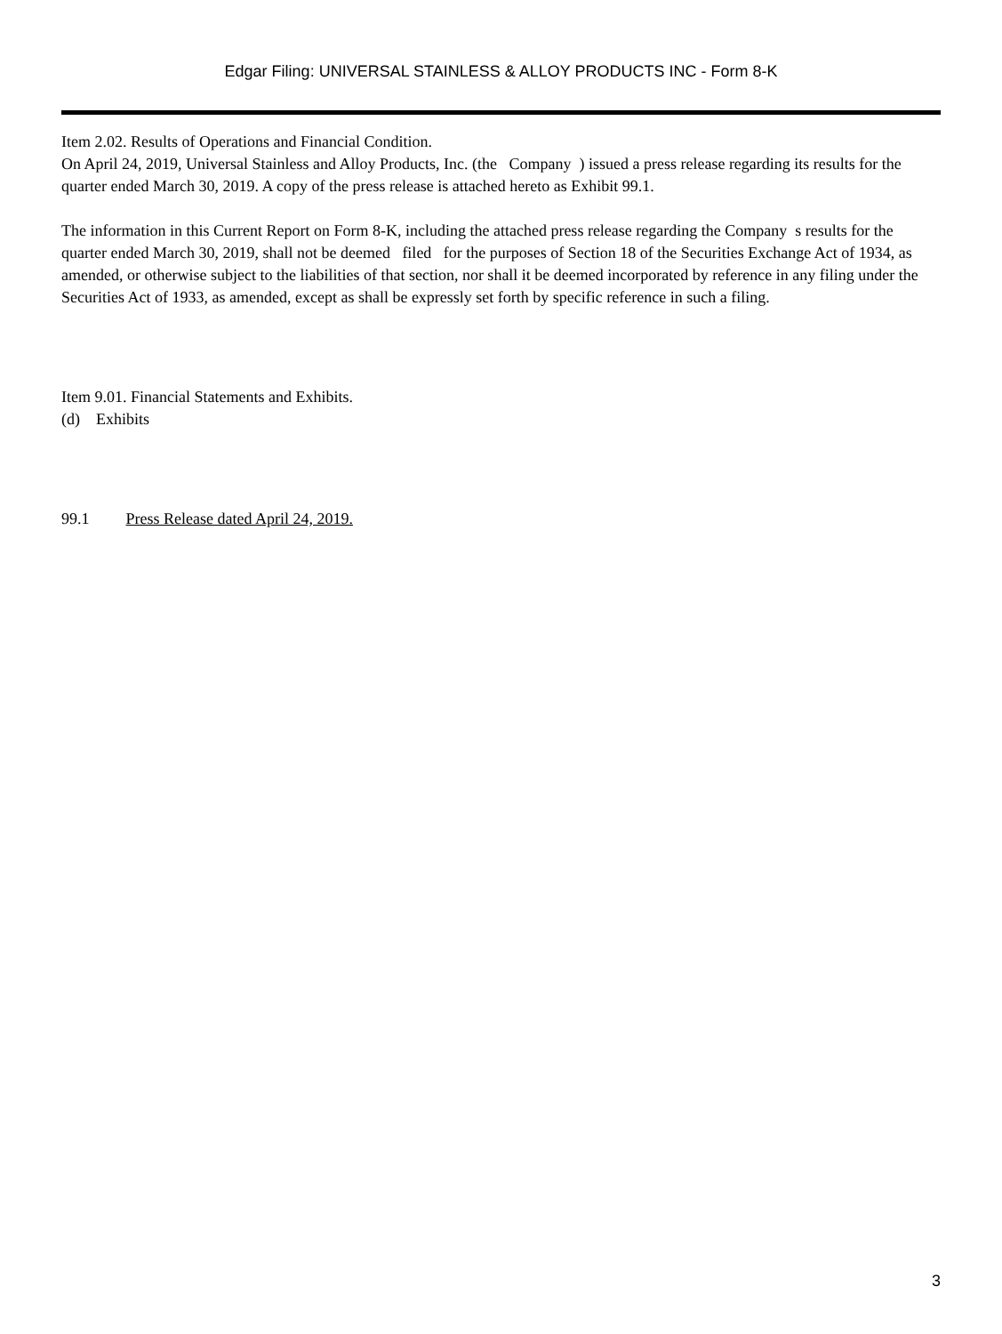Edgar Filing: UNIVERSAL STAINLESS & ALLOY PRODUCTS INC - Form 8-K
Item 2.02. Results of Operations and Financial Condition.
On April 24, 2019, Universal Stainless and Alloy Products, Inc. (the Company ) issued a press release regarding its results for the quarter ended March 30, 2019. A copy of the press release is attached hereto as Exhibit 99.1.
The information in this Current Report on Form 8-K, including the attached press release regarding the Company s results for the quarter ended March 30, 2019, shall not be deemed filed for the purposes of Section 18 of the Securities Exchange Act of 1934, as amended, or otherwise subject to the liabilities of that section, nor shall it be deemed incorporated by reference in any filing under the Securities Act of 1933, as amended, except as shall be expressly set forth by specific reference in such a filing.
Item 9.01. Financial Statements and Exhibits.
(d) Exhibits
99.1 Press Release dated April 24, 2019.
3